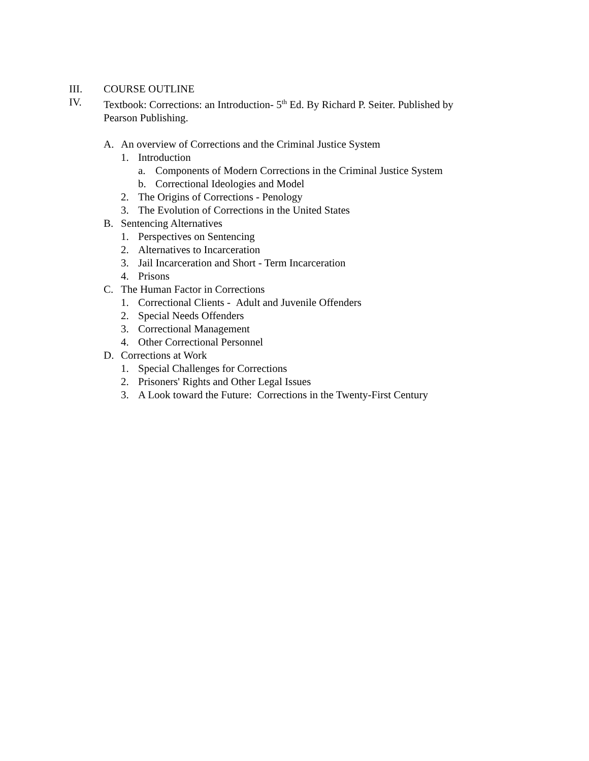III. COURSE OUTLINE
IV. Textbook: Corrections: an Introduction- 5<sup>th</sup> Ed. By Richard P. Seiter. Published by
Pearson Publishing.
A. An overview of Corrections and the Criminal Justice System
1. Introduction
a. Components of Modern Corrections in the Criminal Justice System
b. Correctional Ideologies and Model
2. The Origins of Corrections - Penology
3. The Evolution of Corrections in the United States
B. Sentencing Alternatives
1. Perspectives on Sentencing
2. Alternatives to Incarceration
3. Jail Incarceration and Short - Term Incarceration
4. Prisons
C. The Human Factor in Corrections
1. Correctional Clients - Adult and Juvenile Offenders
2. Special Needs Offenders
3. Correctional Management
4. Other Correctional Personnel
D. Corrections at Work
1. Special Challenges for Corrections
2. Prisoners' Rights and Other Legal Issues
3. A Look toward the Future: Corrections in the Twenty-First Century